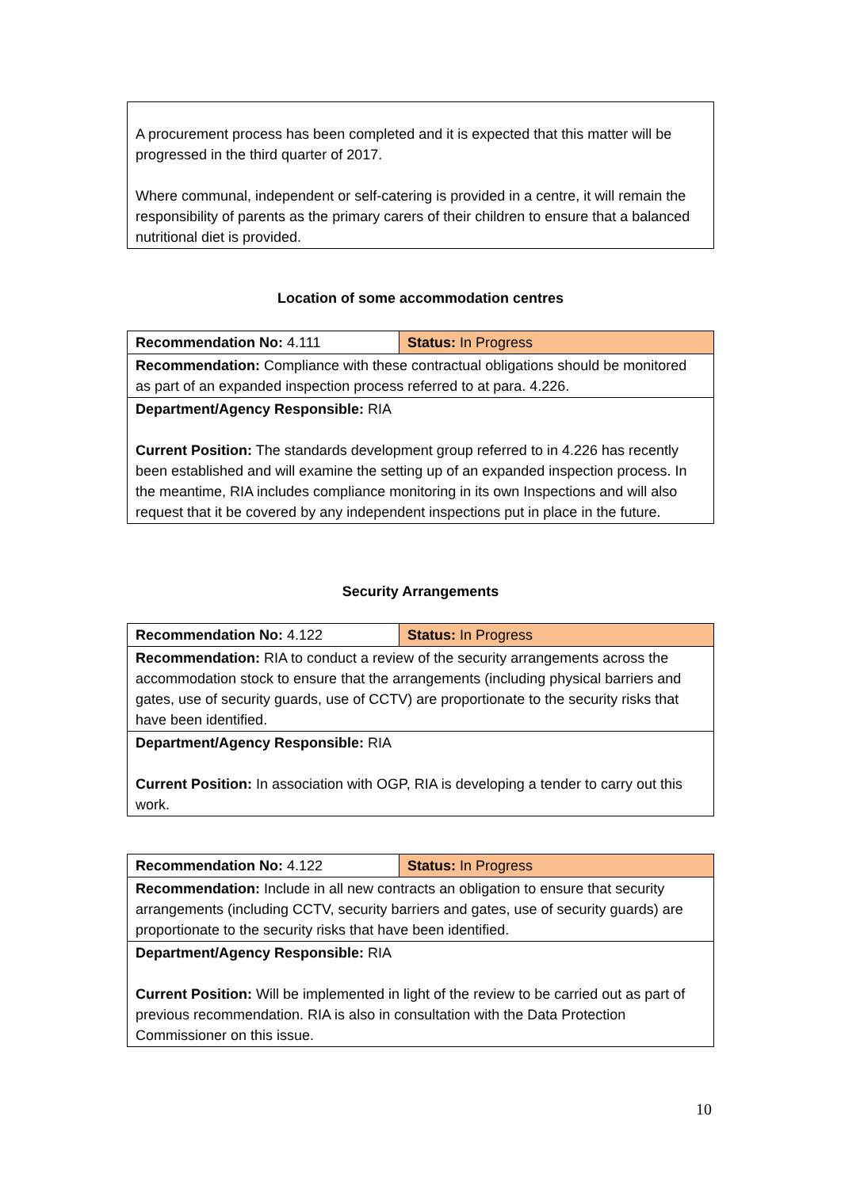| A procurement process has been completed and it is expected that this matter will be progressed in the third quarter of 2017. Where communal, independent or self-catering is provided in a centre, it will remain the responsibility of parents as the primary carers of their children to ensure that a balanced nutritional diet is provided. |
Location of some accommodation centres
| Recommendation No: 4.111 | Status: In Progress |
| Recommendation: Compliance with these contractual obligations should be monitored as part of an expanded inspection process referred to at para. 4.226. | |
| Department/Agency Responsible: RIA Current Position: The standards development group referred to in 4.226 has recently been established and will examine the setting up of an expanded inspection process. In the meantime, RIA includes compliance monitoring in its own Inspections and will also request that it be covered by any independent inspections put in place in the future. | |
Security Arrangements
| Recommendation No: 4.122 | Status: In Progress |
| Recommendation: RIA to conduct a review of the security arrangements across the accommodation stock to ensure that the arrangements (including physical barriers and gates, use of security guards, use of CCTV) are proportionate to the security risks that have been identified. | |
| Department/Agency Responsible: RIA Current Position: In association with OGP, RIA is developing a tender to carry out this work. | |
| Recommendation No: 4.122 | Status: In Progress |
| Recommendation: Include in all new contracts an obligation to ensure that security arrangements (including CCTV, security barriers and gates, use of security guards) are proportionate to the security risks that have been identified. | |
| Department/Agency Responsible: RIA Current Position: Will be implemented in light of the review to be carried out as part of previous recommendation. RIA is also in consultation with the Data Protection Commissioner on this issue. | |
10